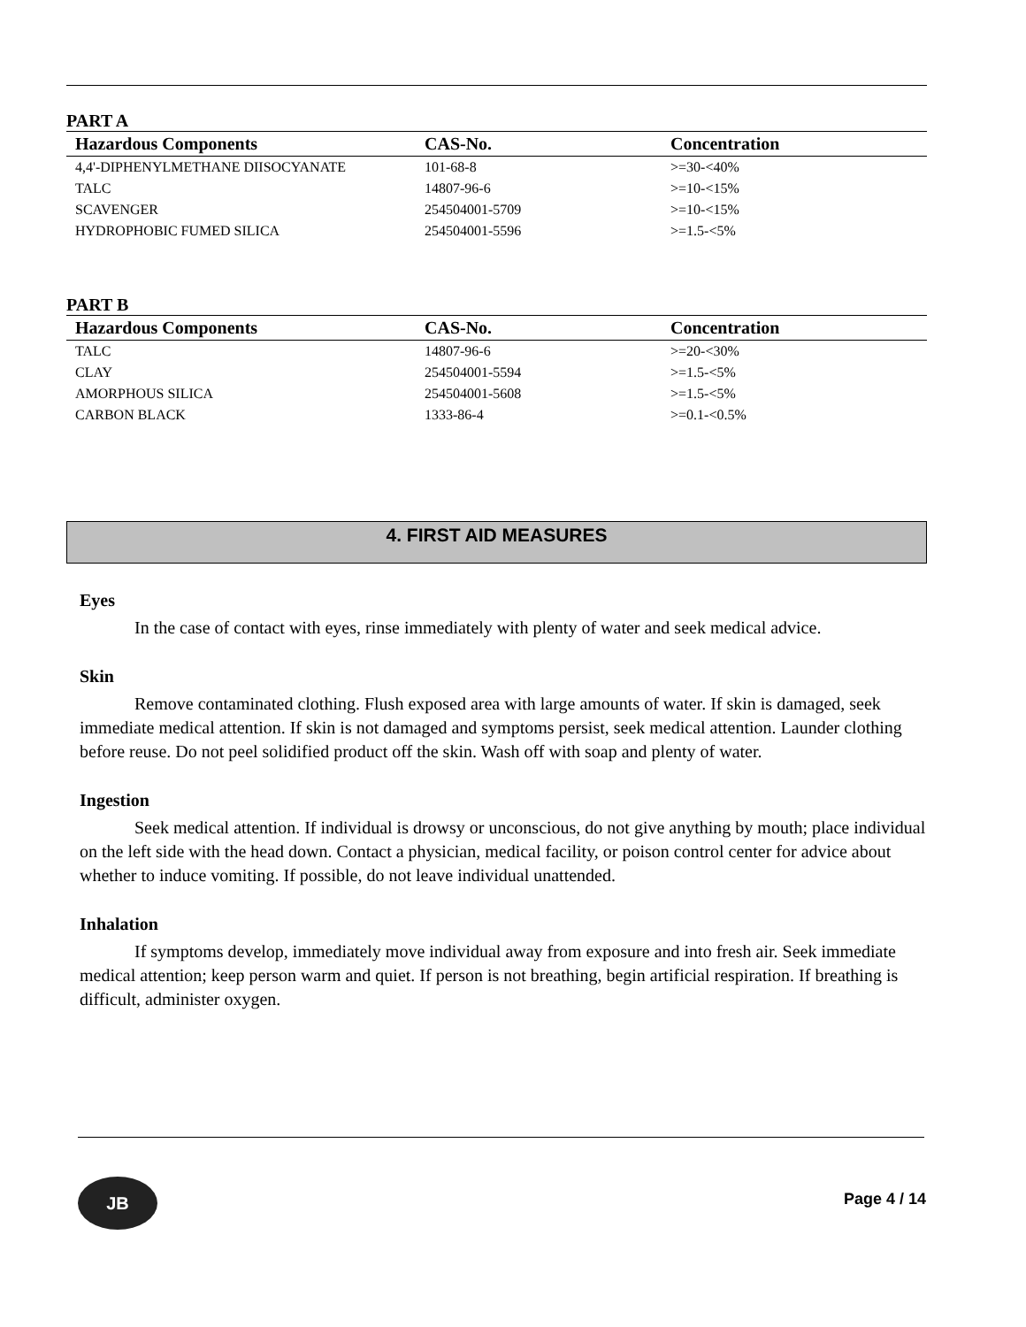PART A
| Hazardous Components | CAS-No. | Concentration |
| --- | --- | --- |
| 4,4'-DIPHENYLMETHANE DIISOCYANATE | 101-68-8 | >=30-<40% |
| TALC | 14807-96-6 | >=10-<15% |
| SCAVENGER | 254504001-5709 | >=10-<15% |
| HYDROPHOBIC FUMED SILICA | 254504001-5596 | >=1.5-<5% |
PART B
| Hazardous Components | CAS-No. | Concentration |
| --- | --- | --- |
| TALC | 14807-96-6 | >=20-<30% |
| CLAY | 254504001-5594 | >=1.5-<5% |
| AMORPHOUS SILICA | 254504001-5608 | >=1.5-<5% |
| CARBON BLACK | 1333-86-4 | >=0.1-<0.5% |
4. FIRST AID MEASURES
Eyes
In the case of contact with eyes, rinse immediately with plenty of water and seek medical advice.
Skin
Remove contaminated clothing. Flush exposed area with large amounts of water. If skin is damaged, seek immediate medical attention. If skin is not damaged and symptoms persist, seek medical attention. Launder clothing before reuse. Do not peel solidified product off the skin. Wash off with soap and plenty of water.
Ingestion
Seek medical attention. If individual is drowsy or unconscious, do not give anything by mouth; place individual on the left side with the head down. Contact a physician, medical facility, or poison control center for advice about whether to induce vomiting. If possible, do not leave individual unattended.
Inhalation
If symptoms develop, immediately move individual away from exposure and into fresh air. Seek immediate medical attention; keep person warm and quiet. If person is not breathing, begin artificial respiration. If breathing is difficult, administer oxygen.
JB
Page 4 / 14